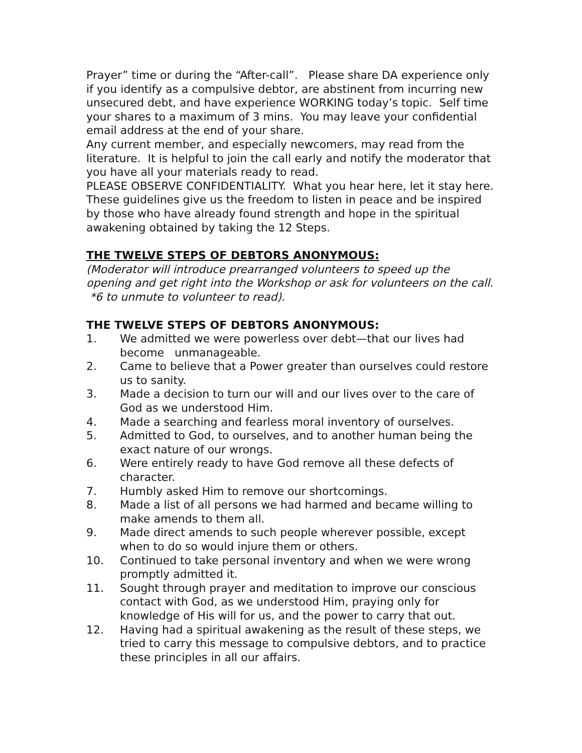Prayer” time or during the “After-call”. Please share DA experience only if you identify as a compulsive debtor, are abstinent from incurring new unsecured debt, and have experience WORKING today’s topic. Self time your shares to a maximum of 3 mins. You may leave your confidential email address at the end of your share.
Any current member, and especially newcomers, may read from the literature. It is helpful to join the call early and notify the moderator that you have all your materials ready to read.
PLEASE OBSERVE CONFIDENTIALITY. What you hear here, let it stay here.
These guidelines give us the freedom to listen in peace and be inspired by those who have already found strength and hope in the spiritual awakening obtained by taking the 12 Steps.
THE TWELVE STEPS OF DEBTORS ANONYMOUS:
(Moderator will introduce prearranged volunteers to speed up the opening and get right into the Workshop or ask for volunteers on the call. *6 to unmute to volunteer to read).
THE TWELVE STEPS OF DEBTORS ANONYMOUS:
1. We admitted we were powerless over debt—that our lives had become unmanageable.
2. Came to believe that a Power greater than ourselves could restore us to sanity.
3. Made a decision to turn our will and our lives over to the care of God as we understood Him.
4. Made a searching and fearless moral inventory of ourselves.
5. Admitted to God, to ourselves, and to another human being the exact nature of our wrongs.
6. Were entirely ready to have God remove all these defects of character.
7. Humbly asked Him to remove our shortcomings.
8. Made a list of all persons we had harmed and became willing to make amends to them all.
9. Made direct amends to such people wherever possible, except when to do so would injure them or others.
10. Continued to take personal inventory and when we were wrong promptly admitted it.
11. Sought through prayer and meditation to improve our conscious contact with God, as we understood Him, praying only for knowledge of His will for us, and the power to carry that out.
12. Having had a spiritual awakening as the result of these steps, we tried to carry this message to compulsive debtors, and to practice these principles in all our affairs.